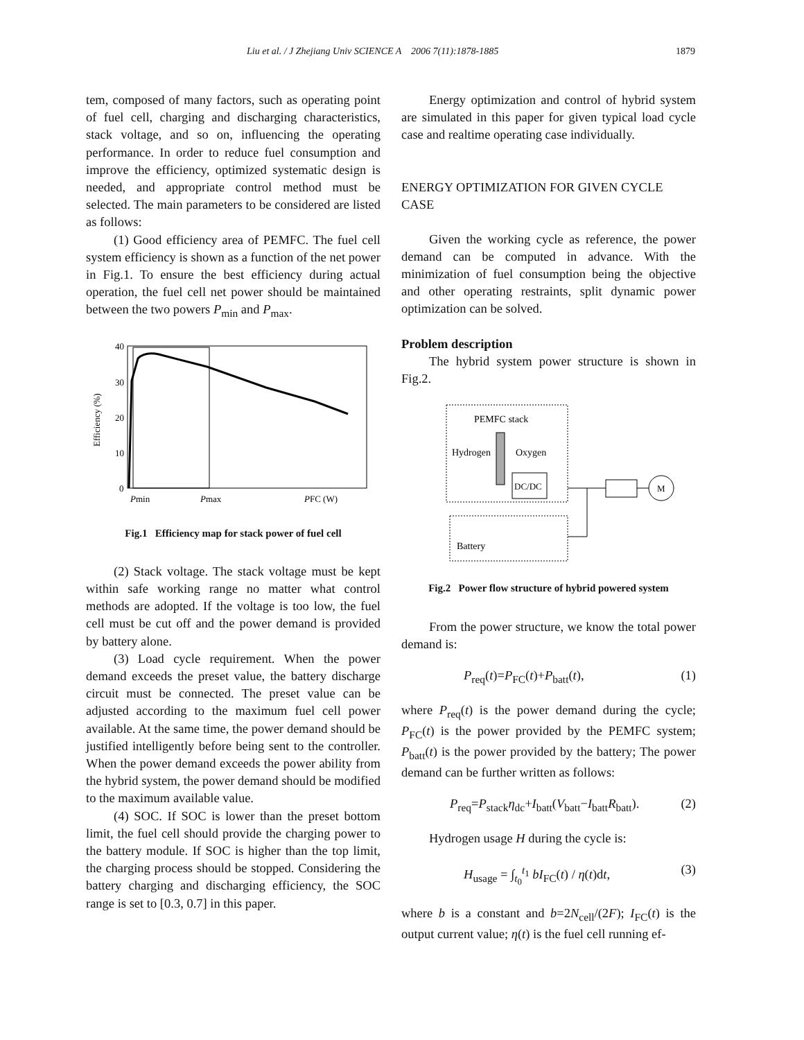Liu et al. / J Zhejiang Univ SCIENCE A 2006 7(11):1878-1885 1879
tem, composed of many factors, such as operating point of fuel cell, charging and discharging characteristics, stack voltage, and so on, influencing the operating performance. In order to reduce fuel consumption and improve the efficiency, optimized systematic design is needed, and appropriate control method must be selected. The main parameters to be considered are listed as follows:
(1) Good efficiency area of PEMFC. The fuel cell system efficiency is shown as a function of the net power in Fig.1. To ensure the best efficiency during actual operation, the fuel cell net power should be maintained between the two powers P<sub>min</sub> and P<sub>max</sub>.
40
30
20
10
0
Efficiency (%)
Pmin
Pmax
PFC (W)
Fig.1 Efficiency map for stack power of fuel cell
(2) Stack voltage. The stack voltage must be kept within safe working range no matter what control methods are adopted. If the voltage is too low, the fuel cell must be cut off and the power demand is provided by battery alone.
(3) Load cycle requirement. When the power demand exceeds the preset value, the battery discharge circuit must be connected. The preset value can be adjusted according to the maximum fuel cell power available. At the same time, the power demand should be justified intelligently before being sent to the controller. When the power demand exceeds the power ability from the hybrid system, the power demand should be modified to the maximum available value.
(4) SOC. If SOC is lower than the preset bottom limit, the fuel cell should provide the charging power to the battery module. If SOC is higher than the top limit, the charging process should be stopped. Considering the battery charging and discharging efficiency, the SOC range is set to [0.3, 0.7] in this paper.
Energy optimization and control of hybrid system are simulated in this paper for given typical load cycle case and realtime operating case individually.
ENERGY OPTIMIZATION FOR GIVEN CYCLE CASE
Given the working cycle as reference, the power demand can be computed in advance. With the minimization of fuel consumption being the objective and other operating restraints, split dynamic power optimization can be solved.
Problem description
The hybrid system power structure is shown in Fig.2.
PEMFC stack
Hydrogen
Oxygen
DC/DC
M
Battery
Fig.2 Power flow structure of hybrid powered system
From the power structure, we know the total power demand is:
P<sub>req</sub>(t)=P<sub>FC</sub>(t)+P<sub>batt</sub>(t), (1)
where P<sub>req</sub>(t) is the power demand during the cycle; P<sub>FC</sub>(t) is the power provided by the PEMFC system; P<sub>batt</sub>(t) is the power provided by the battery; The power demand can be further written as follows:
P<sub>req</sub>=P<sub>stack</sub>η<sub>dc</sub>+I<sub>batt</sub>(V<sub>batt</sub>−I<sub>batt</sub>R<sub>batt</sub>). (2)
Hydrogen usage H during the cycle is:
H<sub>usage</sub> = ∫<sub>t<sub>0</sub></sub><sup>t<sub>1</sub></sup> bI<sub>FC</sub>(t) / η(t)dt, (3)
where b is a constant and b=2N<sub>cell</sub>/(2F); I<sub>FC</sub>(t) is the output current value; η(t) is the fuel cell running ef-